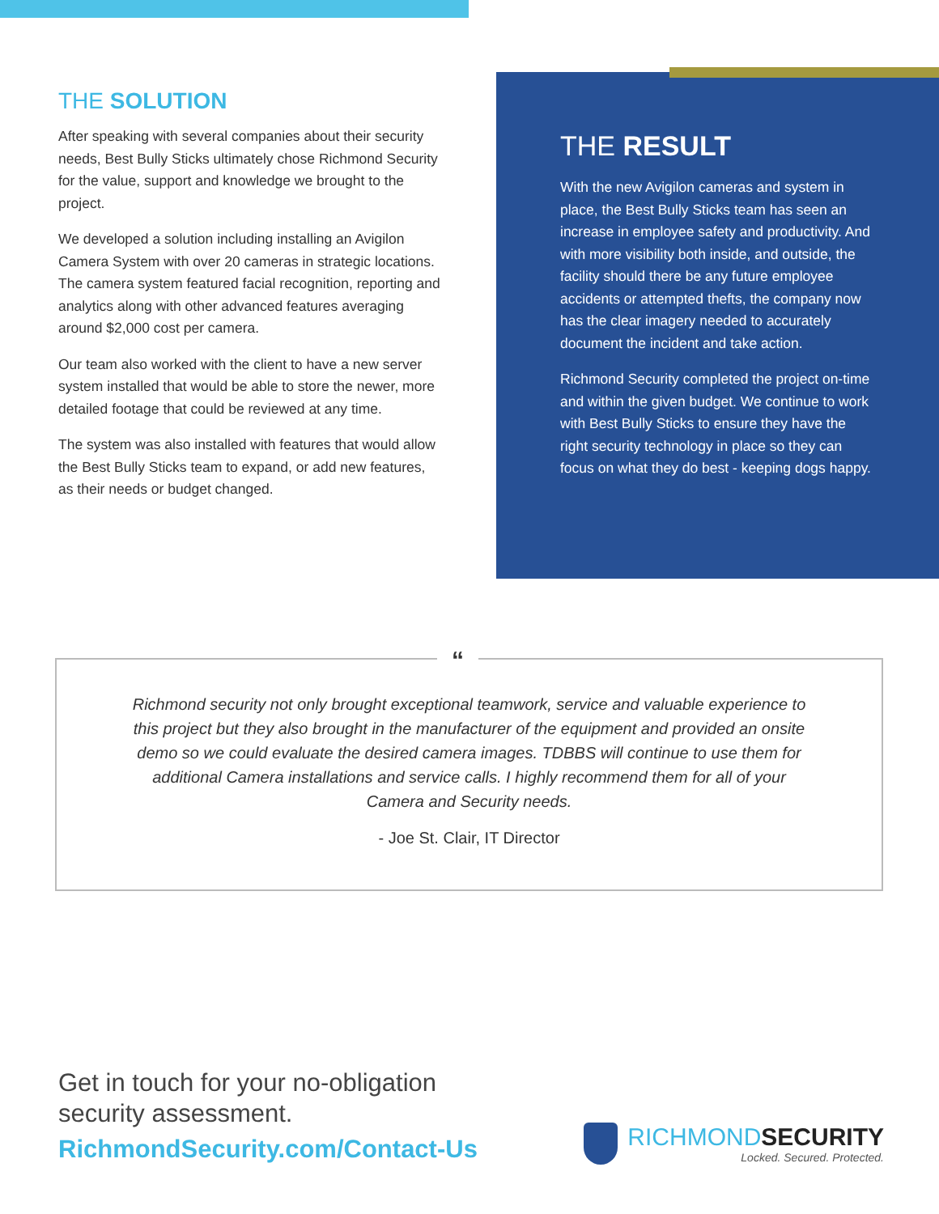THE SOLUTION
After speaking with several companies about their security needs, Best Bully Sticks ultimately chose Richmond Security for the value, support and knowledge we brought to the project.
We developed a solution including installing an Avigilon Camera System with over 20 cameras in strategic locations. The camera system featured facial recognition, reporting and analytics along with other advanced features averaging around $2,000 cost per camera.
Our team also worked with the client to have a new server system installed that would be able to store the newer, more detailed footage that could be reviewed at any time.
The system was also installed with features that would allow the Best Bully Sticks team to expand, or add new features, as their needs or budget changed.
THE RESULT
With the new Avigilon cameras and system in place, the Best Bully Sticks team has seen an increase in employee safety and productivity. And with more visibility both inside, and outside, the facility should there be any future employee accidents or attempted thefts, the company now has the clear imagery needed to accurately document the incident and take action.
Richmond Security completed the project on-time and within the given budget. We continue to work with Best Bully Sticks to ensure they have the right security technology in place so they can focus on what they do best - keeping dogs happy.
“
Richmond security not only brought exceptional teamwork, service and valuable experience to this project but they also brought in the manufacturer of the equipment and provided an onsite demo so we could evaluate the desired camera images. TDBBS will continue to use them for additional Camera installations and service calls. I highly recommend them for all of your Camera and Security needs.
- Joe St. Clair, IT Director
Get in touch for your no-obligation
security assessment.
RichmondSecurity.com/Contact-Us
RICHMONDSECURITY
Locked. Secured. Protected.